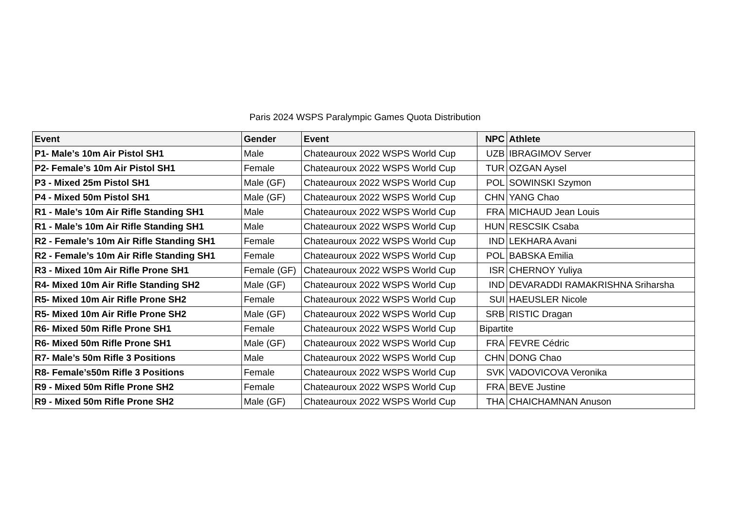Paris 2024 WSPS Paralympic Games Quota Distribution
| Event | Gender | Event | NPC | Athlete |
| --- | --- | --- | --- | --- |
| P1- Male’s 10m Air Pistol SH1 | Male | Chateauroux 2022 WSPS World Cup | UZB | IBRAGIMOV Server |
| P2- Female’s 10m Air Pistol SH1 | Female | Chateauroux 2022 WSPS World Cup | TUR | OZGAN Aysel |
| P3 - Mixed 25m Pistol SH1 | Male (GF) | Chateauroux 2022 WSPS World Cup | POL | SOWINSKI Szymon |
| P4 - Mixed 50m Pistol SH1 | Male (GF) | Chateauroux 2022 WSPS World Cup | CHN | YANG Chao |
| R1 - Male’s 10m Air Rifle Standing SH1 | Male | Chateauroux 2022 WSPS World Cup | FRA | MICHAUD Jean Louis |
| R1 - Male’s 10m Air Rifle Standing SH1 | Male | Chateauroux 2022 WSPS World Cup | HUN | RESCSIK Csaba |
| R2 - Female’s 10m Air Rifle Standing SH1 | Female | Chateauroux 2022 WSPS World Cup | IND | LEKHARA Avani |
| R2 - Female’s 10m Air Rifle Standing SH1 | Female | Chateauroux 2022 WSPS World Cup | POL | BABSKA Emilia |
| R3 - Mixed 10m Air Rifle Prone SH1 | Female (GF) | Chateauroux 2022 WSPS World Cup | ISR | CHERNOY Yuliya |
| R4- Mixed 10m Air Rifle Standing SH2 | Male (GF) | Chateauroux 2022 WSPS World Cup | IND | DEVARADDI RAMAKRISHNA Sriharsha |
| R5- Mixed 10m Air Rifle Prone SH2 | Female | Chateauroux 2022 WSPS World Cup | SUI | HAEUSLER Nicole |
| R5- Mixed 10m Air Rifle Prone SH2 | Male (GF) | Chateauroux 2022 WSPS World Cup | SRB | RISTIC Dragan |
| R6- Mixed 50m Rifle Prone SH1 | Female | Chateauroux 2022 WSPS World Cup | Bipartite | |
| R6- Mixed 50m Rifle Prone SH1 | Male (GF) | Chateauroux 2022 WSPS World Cup | FRA | FEVRE Cédric |
| R7- Male’s 50m Rifle 3 Positions | Male | Chateauroux 2022 WSPS World Cup | CHN | DONG Chao |
| R8- Female’s50m Rifle 3 Positions | Female | Chateauroux 2022 WSPS World Cup | SVK | VADOVICOVA Veronika |
| R9 - Mixed 50m Rifle Prone SH2 | Female | Chateauroux 2022 WSPS World Cup | FRA | BEVE Justine |
| R9 - Mixed 50m Rifle Prone SH2 | Male (GF) | Chateauroux 2022 WSPS World Cup | THA | CHAICHAMNAN Anuson |